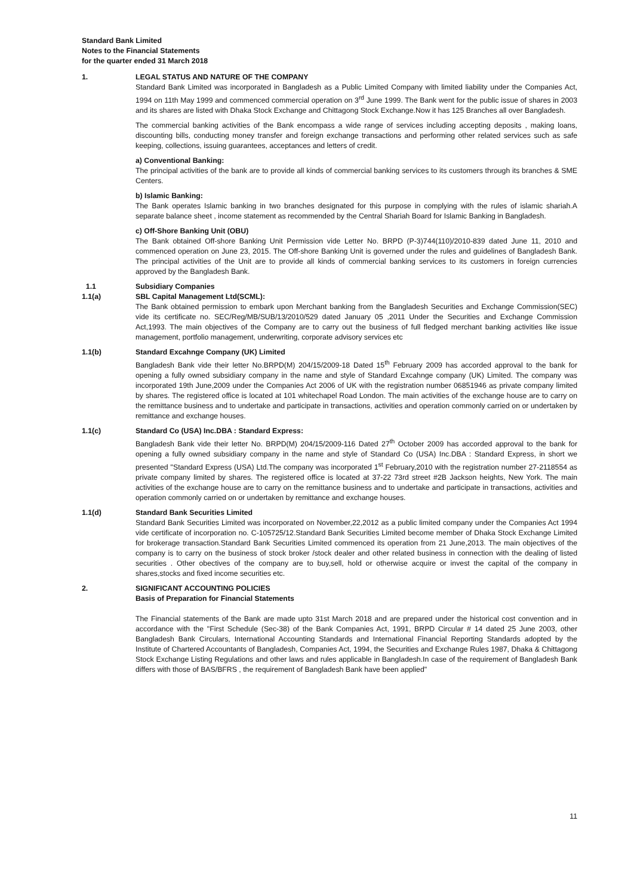Standard Bank Limited
Notes to the Financial Statements
for the quarter ended 31 March 2018
1. LEGAL STATUS AND NATURE OF THE COMPANY
Standard Bank Limited was incorporated in Bangladesh as a Public Limited Company with limited liability under the Companies Act, 1994 on 11th May 1999 and commenced commercial operation on 3<sup>rd</sup> June 1999. The Bank went for the public issue of shares in 2003 and its shares are listed with Dhaka Stock Exchange and Chittagong Stock Exchange.Now it has 125 Branches all over Bangladesh.
The commercial banking activities of the Bank encompass a wide range of services including accepting deposits , making loans, discounting bills, conducting money transfer and foreign exchange transactions and performing other related services such as safe keeping, collections, issuing guarantees, acceptances and letters of credit.
a) Conventional Banking:
The principal activities of the bank are to provide all kinds of commercial banking services to its customers through its branches & SME Centers.
b) Islamic Banking:
The Bank operates Islamic banking in two branches designated for this purpose in complying with the rules of islamic shariah.A separate balance sheet , income statement as recommended by the Central Shariah Board for Islamic Banking in Bangladesh.
c) Off-Shore Banking Unit (OBU)
The Bank obtained Off-shore Banking Unit Permission vide Letter No. BRPD (P-3)744(110)/2010-839 dated June 11, 2010 and commenced operation on June 23, 2015. The Off-shore Banking Unit is governed under the rules and guidelines of Bangladesh Bank. The principal activities of the Unit are to provide all kinds of commercial banking services to its customers in foreign currencies approved by the Bangladesh Bank.
1.1 Subsidiary Companies
1.1(a) SBL Capital Management Ltd(SCML):
The Bank obtained permission to embark upon Merchant banking from the Bangladesh Securities and Exchange Commission(SEC) vide its certificate no. SEC/Reg/MB/SUB/13/2010/529 dated January 05 ,2011 Under the Securities and Exchange Commission Act,1993. The main objectives of the Company are to carry out the business of full fledged merchant banking activities like issue management, portfolio management, underwriting, corporate advisory services etc
1.1(b) Standard Excahnge Company (UK) Limited
Bangladesh Bank vide their letter No.BRPD(M) 204/15/2009-18 Dated 15<sup>th</sup> February 2009 has accorded approval to the bank for opening a fully owned subsidiary company in the name and style of Standard Excahnge company (UK) Limited. The company was incorporated 19th June,2009 under the Companies Act 2006 of UK with the registration number 06851946 as private company limited by shares. The registered office is located at 101 whitechapel Road London. The main activities of the exchange house are to carry on the remittance business and to undertake and participate in transactions, activities and operation commonly carried on or undertaken by remittance and exchange houses.
1.1(c) Standard Co (USA) Inc.DBA : Standard Express:
Bangladesh Bank vide their letter No. BRPD(M) 204/15/2009-116 Dated 27<sup>th</sup> October 2009 has accorded approval to the bank for opening a fully owned subsidiary company in the name and style of Standard Co (USA) Inc.DBA : Standard Express, in short we presented "Standard Express (USA) Ltd.The company was incorporated 1<sup>st</sup> February,2010 with the registration number 27-2118554 as private company limited by shares. The registered office is located at 37-22 73rd street #2B Jackson heights, New York. The main activities of the exchange house are to carry on the remittance business and to undertake and participate in transactions, activities and operation commonly carried on or undertaken by remittance and exchange houses.
1.1(d) Standard Bank Securities Limited
Standard Bank Securities Limited was incorporated on November,22,2012 as a public limited company under the Companies Act 1994 vide certificate of incorporation no. C-105725/12.Standard Bank Securities Limited become member of Dhaka Stock Exchange Limited for brokerage transaction.Standard Bank Securities Limited commenced its operation from 21 June,2013. The main objectives of the company is to carry on the business of stock broker /stock dealer and other related business in connection with the dealing of listed securities . Other obectives of the company are to buy,sell, hold or otherwise acquire or invest the capital of the company in shares,stocks and fixed income securities etc.
2. SIGNIFICANT ACCOUNTING POLICIES
Basis of Preparation for Financial Statements
The Financial statements of the Bank are made upto 31st March 2018 and are prepared under the historical cost convention and in accordance with the "First Schedule (Sec-38) of the Bank Companies Act, 1991, BRPD Circular # 14 dated 25 June 2003, other Bangladesh Bank Circulars, International Accounting Standards and International Financial Reporting Standards adopted by the Institute of Chartered Accountants of Bangladesh, Companies Act, 1994, the Securities and Exchange Rules 1987, Dhaka & Chittagong Stock Exchange Listing Regulations and other laws and rules applicable in Bangladesh.In case of the requirement of Bangladesh Bank differs with those of BAS/BFRS , the requirement of Bangladesh Bank have been applied"
11